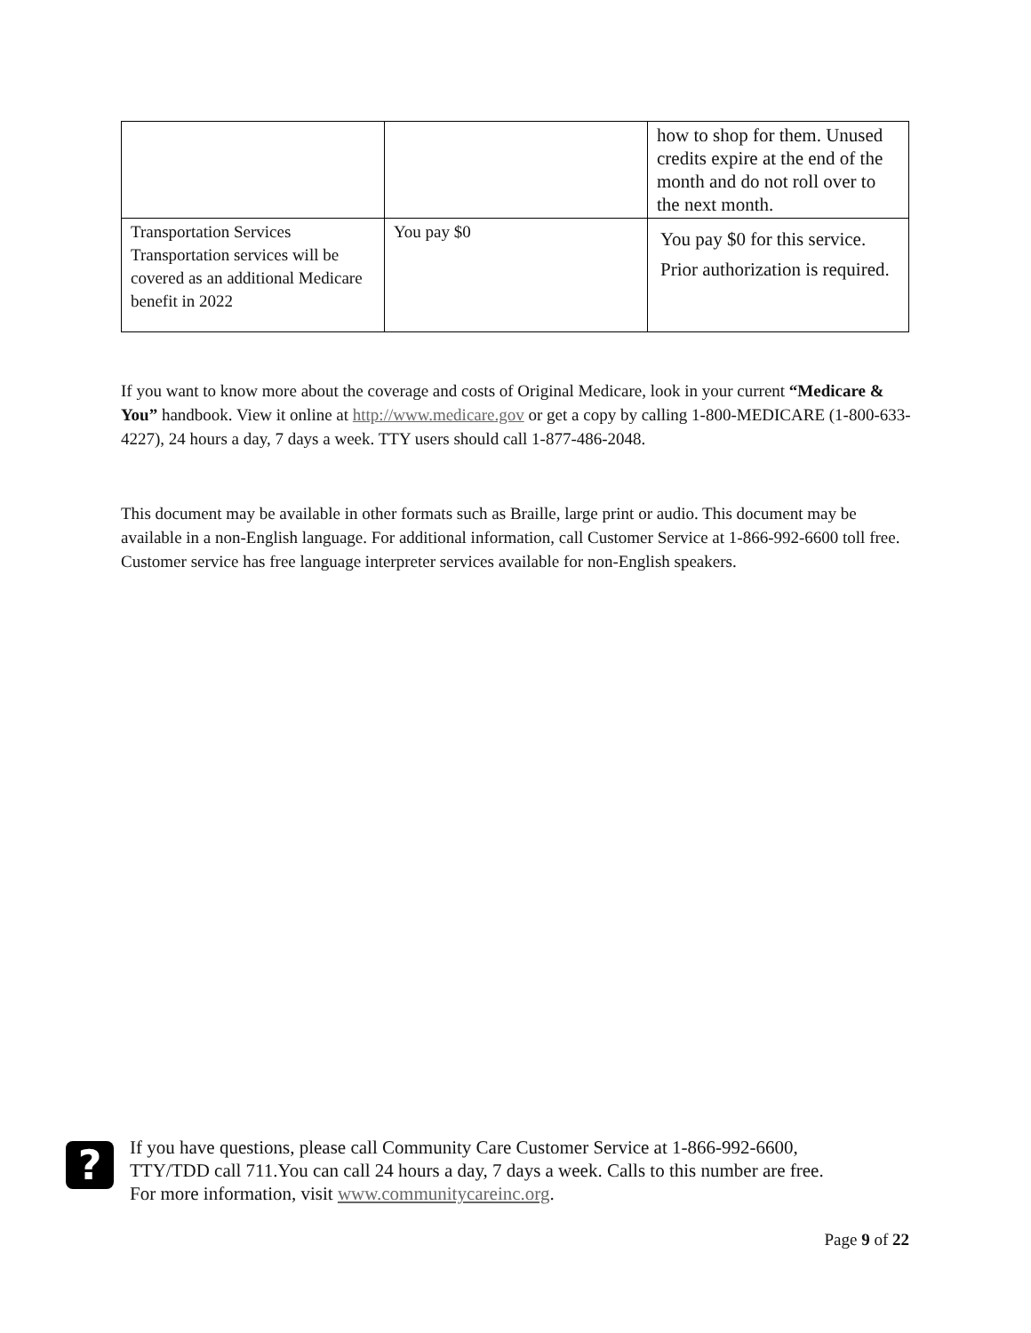| | | how to shop for them. Unused credits expire at the end of the month and do not roll over to the next month. |
| Transportation Services Transportation services will be covered as an additional Medicare benefit in 2022 | You pay $0 | You pay $0 for this service. Prior authorization is required. |
If you want to know more about the coverage and costs of Original Medicare, look in your current “Medicare & You” handbook. View it online at http://www.medicare.gov or get a copy by calling 1-800-MEDICARE (1-800-633-4227), 24 hours a day, 7 days a week. TTY users should call 1-877-486-2048.
This document may be available in other formats such as Braille, large print or audio. This document may be available in a non-English language. For additional information, call Customer Service at 1-866-992-6600 toll free. Customer service has free language interpreter services available for non-English speakers.
?
If you have questions, please call Community Care Customer Service at 1-866-992-6600,
TTY/TDD call 711.You can call 24 hours a day, 7 days a week. Calls to this number are free.
For more information, visit www.communitycareinc.org.
Page 9 of 22